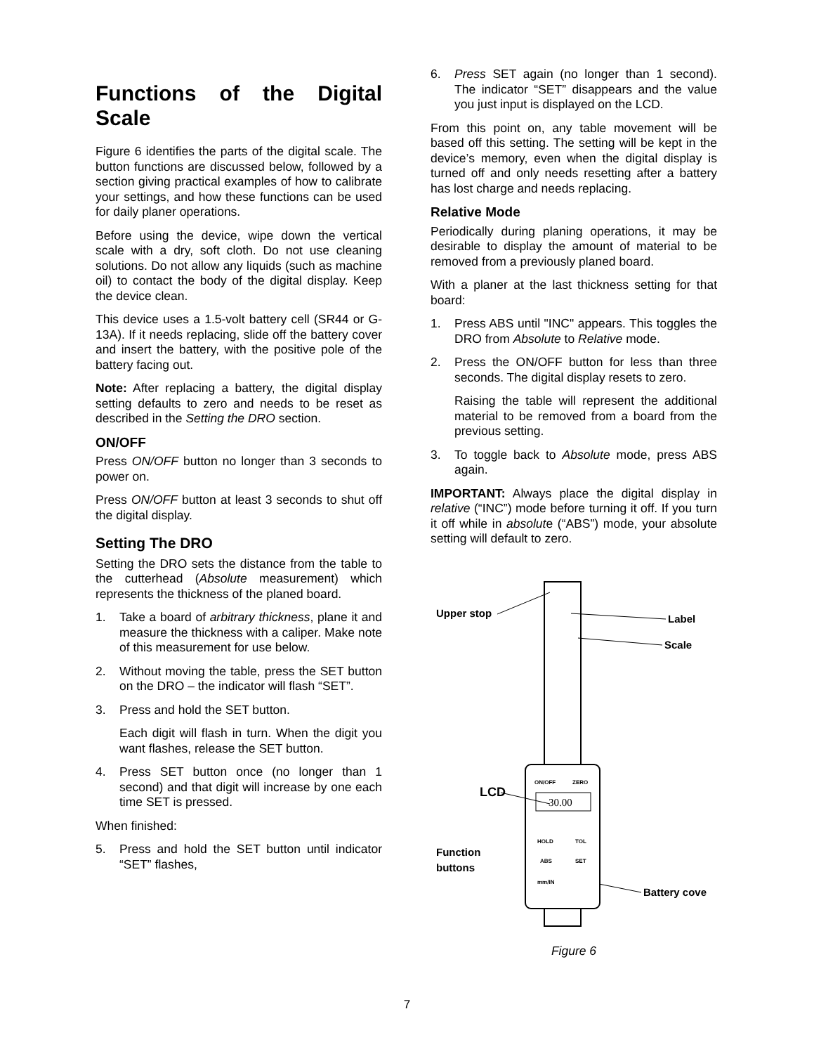Functions of the Digital Scale
Figure 6 identifies the parts of the digital scale. The button functions are discussed below, followed by a section giving practical examples of how to calibrate your settings, and how these functions can be used for daily planer operations.
Before using the device, wipe down the vertical scale with a dry, soft cloth. Do not use cleaning solutions. Do not allow any liquids (such as machine oil) to contact the body of the digital display. Keep the device clean.
This device uses a 1.5-volt battery cell (SR44 or G-13A). If it needs replacing, slide off the battery cover and insert the battery, with the positive pole of the battery facing out.
Note: After replacing a battery, the digital display setting defaults to zero and needs to be reset as described in the Setting the DRO section.
ON/OFF
Press ON/OFF button no longer than 3 seconds to power on.
Press ON/OFF button at least 3 seconds to shut off the digital display.
Setting The DRO
Setting the DRO sets the distance from the table to the cutterhead (Absolute measurement) which represents the thickness of the planed board.
1. Take a board of arbitrary thickness, plane it and measure the thickness with a caliper. Make note of this measurement for use below.
2. Without moving the table, press the SET button on the DRO – the indicator will flash “SET”.
3. Press and hold the SET button.
Each digit will flash in turn. When the digit you want flashes, release the SET button.
4. Press SET button once (no longer than 1 second) and that digit will increase by one each time SET is pressed.
When finished:
5. Press and hold the SET button until indicator “SET” flashes,
6. Press SET again (no longer than 1 second). The indicator “SET” disappears and the value you just input is displayed on the LCD.
From this point on, any table movement will be based off this setting. The setting will be kept in the device’s memory, even when the digital display is turned off and only needs resetting after a battery has lost charge and needs replacing.
Relative Mode
Periodically during planing operations, it may be desirable to display the amount of material to be removed from a previously planed board.
With a planer at the last thickness setting for that board:
1. Press ABS until "INC" appears. This toggles the DRO from Absolute to Relative mode.
2. Press the ON/OFF button for less than three seconds. The digital display resets to zero.
Raising the table will represent the additional material to be removed from a board from the previous setting.
3. To toggle back to Absolute mode, press ABS again.
IMPORTANT: Always place the digital display in relative (“INC”) mode before turning it off. If you turn it off while in absolute (“ABS”) mode, your absolute setting will default to zero.
ON/OFF
ZERO
30.00
HOLD
TOL
ABS
SET
mm/IN
Upper stop
Label
Scale
LCD
Function
buttons
Battery cove
Figure 6
7